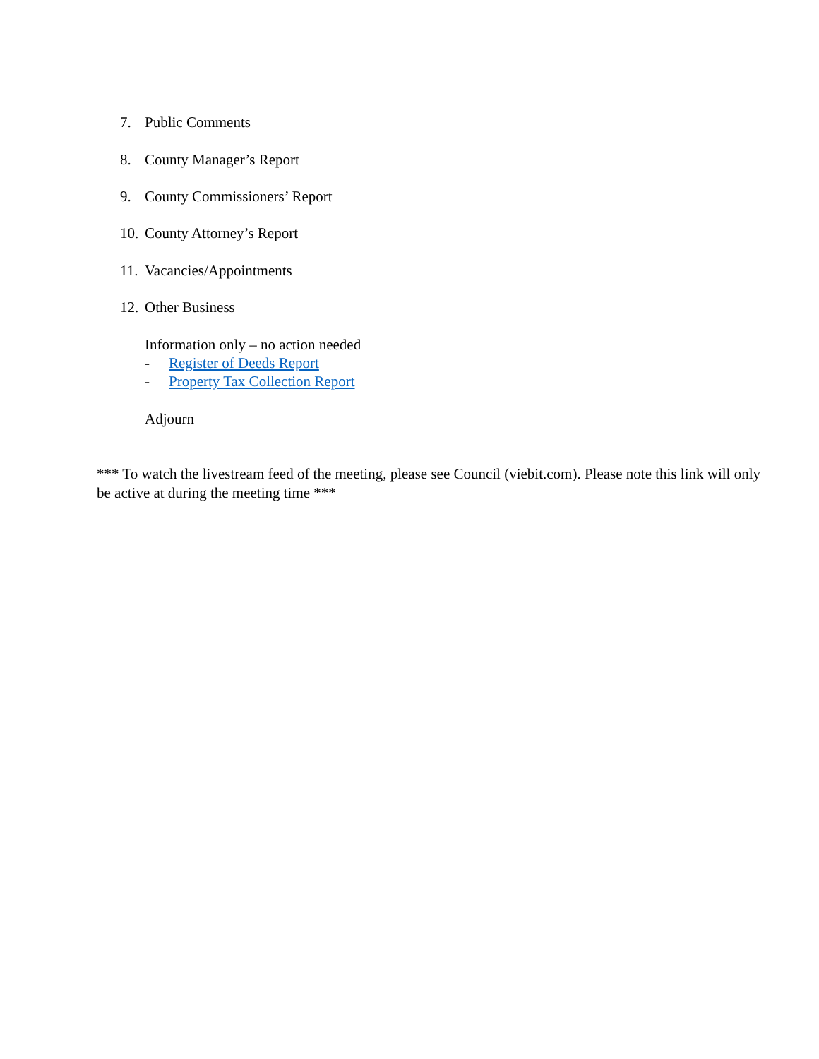7. Public Comments
8. County Manager’s Report
9. County Commissioners’ Report
10. County Attorney’s Report
11. Vacancies/Appointments
12. Other Business
Information only – no action needed
- Register of Deeds Report
- Property Tax Collection Report
Adjourn
*** To watch the livestream feed of the meeting, please see Council (viebit.com). Please note this link will only be active at during the meeting time ***